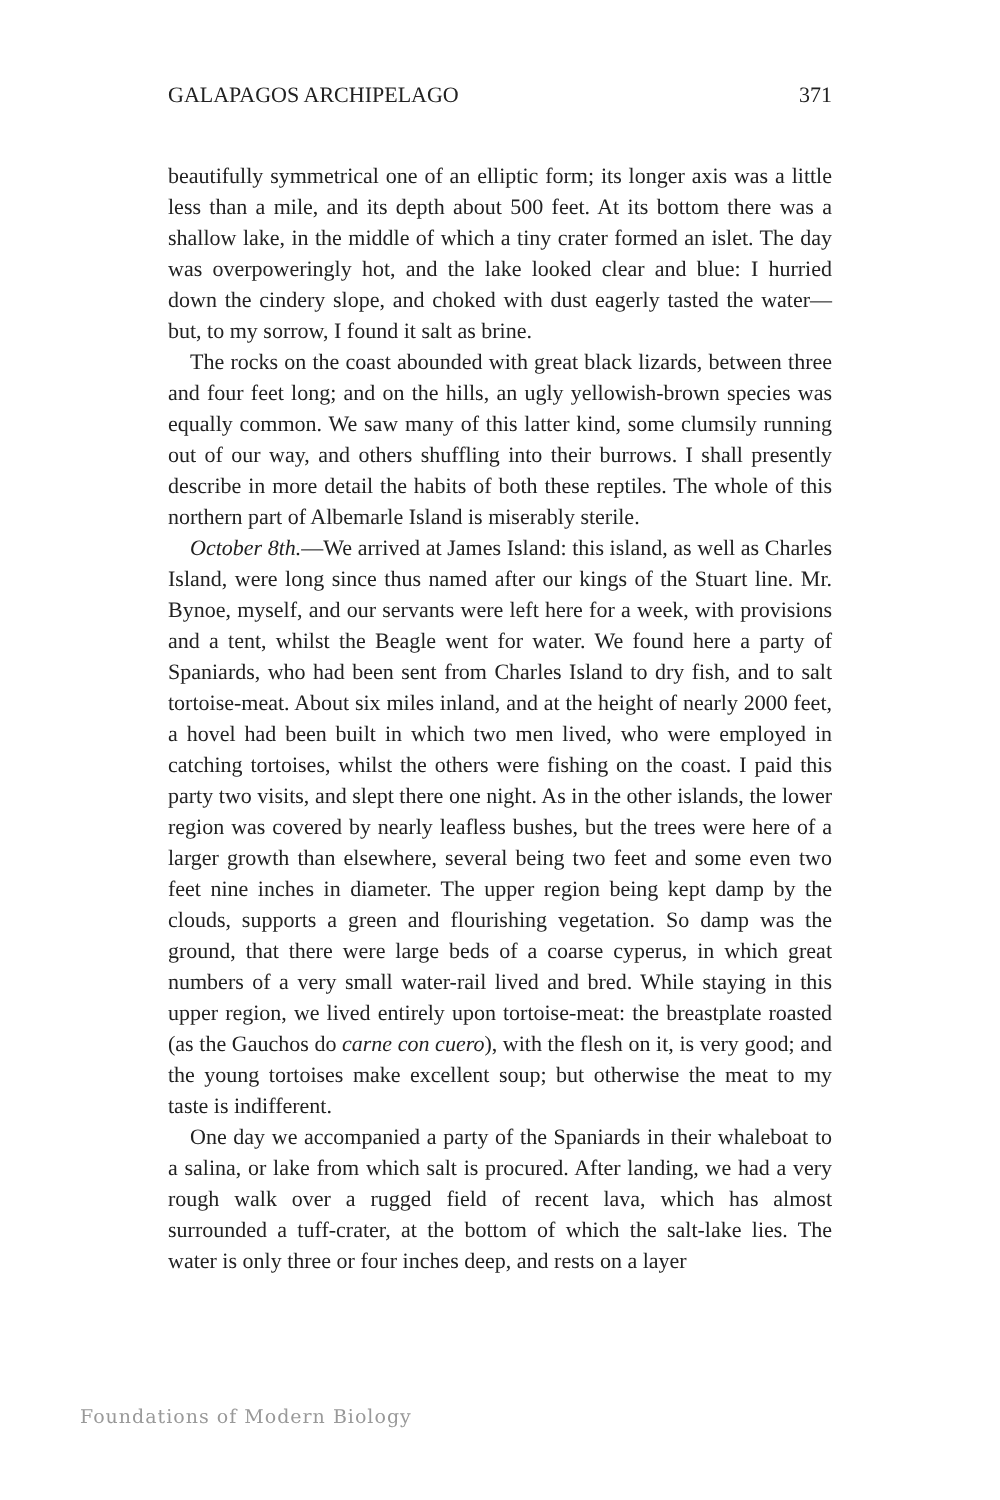GALAPAGOS ARCHIPELAGO 371
beautifully symmetrical one of an elliptic form; its longer axis was a little less than a mile, and its depth about 500 feet. At its bottom there was a shallow lake, in the middle of which a tiny crater formed an islet. The day was overpoweringly hot, and the lake looked clear and blue: I hurried down the cindery slope, and choked with dust eagerly tasted the water—but, to my sorrow, I found it salt as brine.
The rocks on the coast abounded with great black lizards, between three and four feet long; and on the hills, an ugly yellowish-brown species was equally common. We saw many of this latter kind, some clumsily running out of our way, and others shuffling into their burrows. I shall presently describe in more detail the habits of both these reptiles. The whole of this northern part of Albemarle Island is miserably sterile.
October 8th.—We arrived at James Island: this island, as well as Charles Island, were long since thus named after our kings of the Stuart line. Mr. Bynoe, myself, and our servants were left here for a week, with provisions and a tent, whilst the Beagle went for water. We found here a party of Spaniards, who had been sent from Charles Island to dry fish, and to salt tortoise-meat. About six miles inland, and at the height of nearly 2000 feet, a hovel had been built in which two men lived, who were employed in catching tortoises, whilst the others were fishing on the coast. I paid this party two visits, and slept there one night. As in the other islands, the lower region was covered by nearly leafless bushes, but the trees were here of a larger growth than elsewhere, several being two feet and some even two feet nine inches in diameter. The upper region being kept damp by the clouds, supports a green and flourishing vegetation. So damp was the ground, that there were large beds of a coarse cyperus, in which great numbers of a very small water-rail lived and bred. While staying in this upper region, we lived entirely upon tortoise-meat: the breastplate roasted (as the Gauchos do carne con cuero), with the flesh on it, is very good; and the young tortoises make excellent soup; but otherwise the meat to my taste is indifferent.
One day we accompanied a party of the Spaniards in their whaleboat to a salina, or lake from which salt is procured. After landing, we had a very rough walk over a rugged field of recent lava, which has almost surrounded a tuff-crater, at the bottom of which the salt-lake lies. The water is only three or four inches deep, and rests on a layer
Foundations of Modern Biology